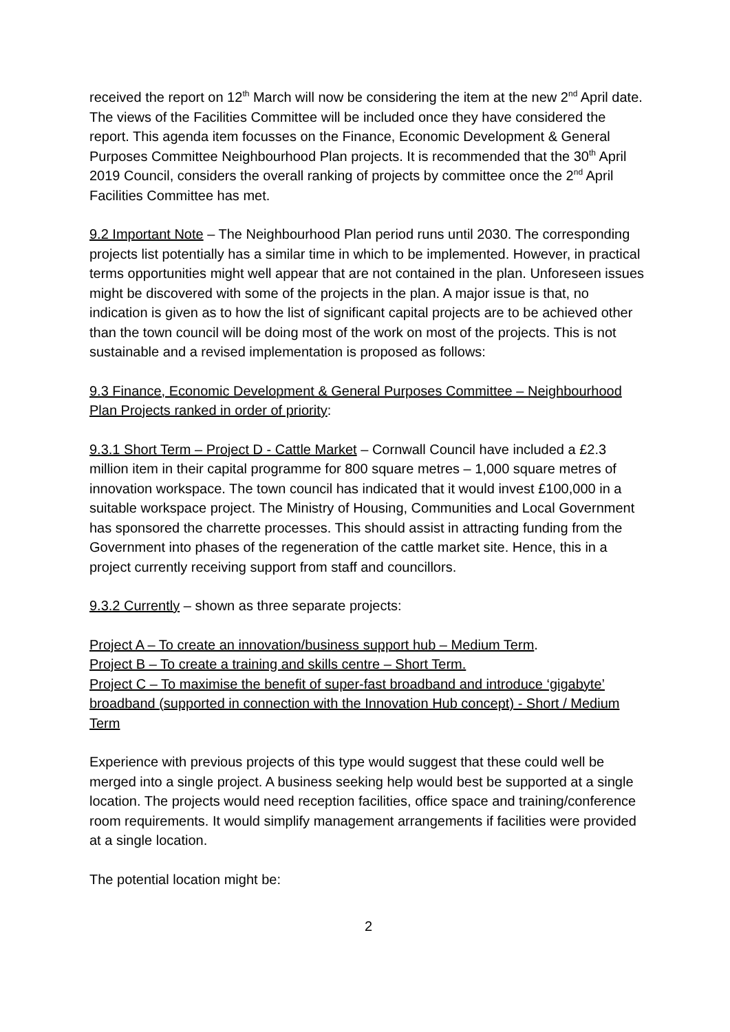received the report on 12<sup>th</sup> March will now be considering the item at the new 2<sup>nd</sup> April date. The views of the Facilities Committee will be included once they have considered the report. This agenda item focusses on the Finance, Economic Development & General Purposes Committee Neighbourhood Plan projects. It is recommended that the 30<sup>th</sup> April 2019 Council, considers the overall ranking of projects by committee once the 2<sup>nd</sup> April Facilities Committee has met.
9.2 Important Note – The Neighbourhood Plan period runs until 2030. The corresponding projects list potentially has a similar time in which to be implemented. However, in practical terms opportunities might well appear that are not contained in the plan. Unforeseen issues might be discovered with some of the projects in the plan. A major issue is that, no indication is given as to how the list of significant capital projects are to be achieved other than the town council will be doing most of the work on most of the projects. This is not sustainable and a revised implementation is proposed as follows:
9.3 Finance, Economic Development & General Purposes Committee – Neighbourhood Plan Projects ranked in order of priority:
9.3.1 Short Term – Project D - Cattle Market – Cornwall Council have included a £2.3 million item in their capital programme for 800 square metres – 1,000 square metres of innovation workspace. The town council has indicated that it would invest £100,000 in a suitable workspace project. The Ministry of Housing, Communities and Local Government has sponsored the charrette processes. This should assist in attracting funding from the Government into phases of the regeneration of the cattle market site. Hence, this in a project currently receiving support from staff and councillors.
9.3.2 Currently – shown as three separate projects:
Project A – To create an innovation/business support hub – Medium Term.
Project B – To create a training and skills centre – Short Term.
Project C – To maximise the benefit of super-fast broadband and introduce ‘gigabyte’ broadband (supported in connection with the Innovation Hub concept) - Short / Medium Term
Experience with previous projects of this type would suggest that these could well be merged into a single project. A business seeking help would best be supported at a single location. The projects would need reception facilities, office space and training/conference room requirements. It would simplify management arrangements if facilities were provided at a single location.
The potential location might be:
2